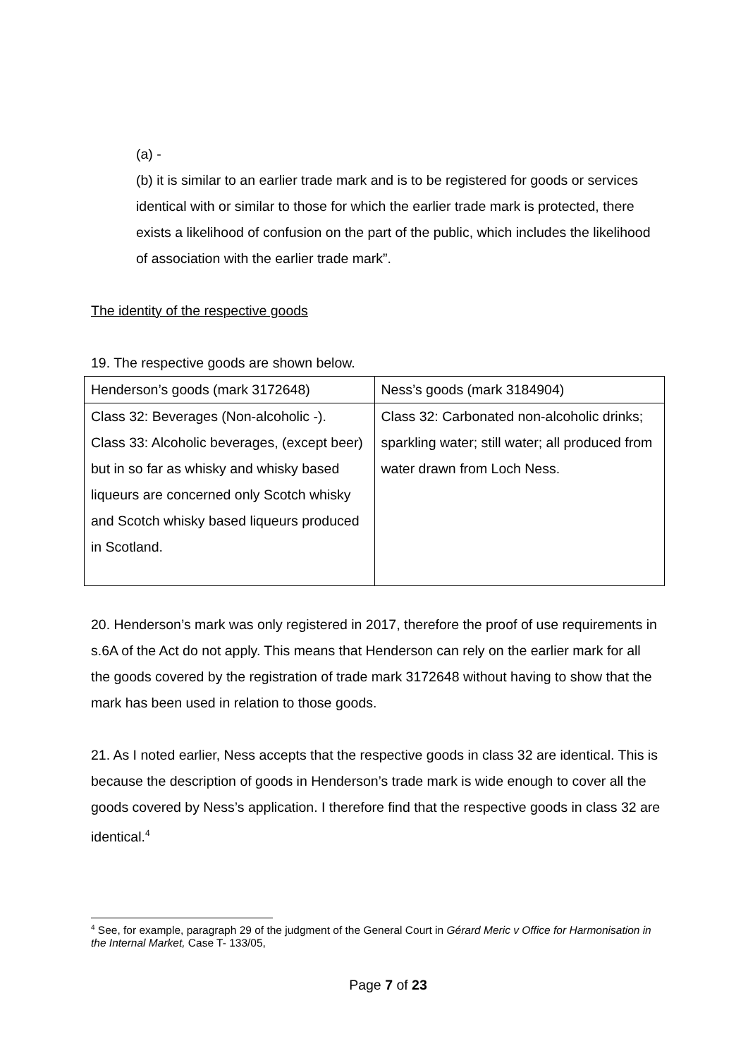(a) -
(b) it is similar to an earlier trade mark and is to be registered for goods or services identical with or similar to those for which the earlier trade mark is protected, there exists a likelihood of confusion on the part of the public, which includes the likelihood of association with the earlier trade mark”.
The identity of the respective goods
19. The respective goods are shown below.
| Henderson’s goods (mark 3172648) | Ness’s goods (mark 3184904) |
| Class 32: Beverages (Non-alcoholic -). Class 33: Alcoholic beverages, (except beer) but in so far as whisky and whisky based liqueurs are concerned only Scotch whisky and Scotch whisky based liqueurs produced in Scotland. | Class 32: Carbonated non-alcoholic drinks; sparkling water; still water; all produced from water drawn from Loch Ness. |
20. Henderson’s mark was only registered in 2017, therefore the proof of use requirements in s.6A of the Act do not apply. This means that Henderson can rely on the earlier mark for all the goods covered by the registration of trade mark 3172648 without having to show that the mark has been used in relation to those goods.
21. As I noted earlier, Ness accepts that the respective goods in class 32 are identical. This is because the description of goods in Henderson’s trade mark is wide enough to cover all the goods covered by Ness’s application. I therefore find that the respective goods in class 32 are identical.<sup>4</sup>
<sup>4</sup> See, for example, paragraph 29 of the judgment of the General Court in Gérard Meric v Office for Harmonisation in the Internal Market, Case T- 133/05,
Page 7 of 23